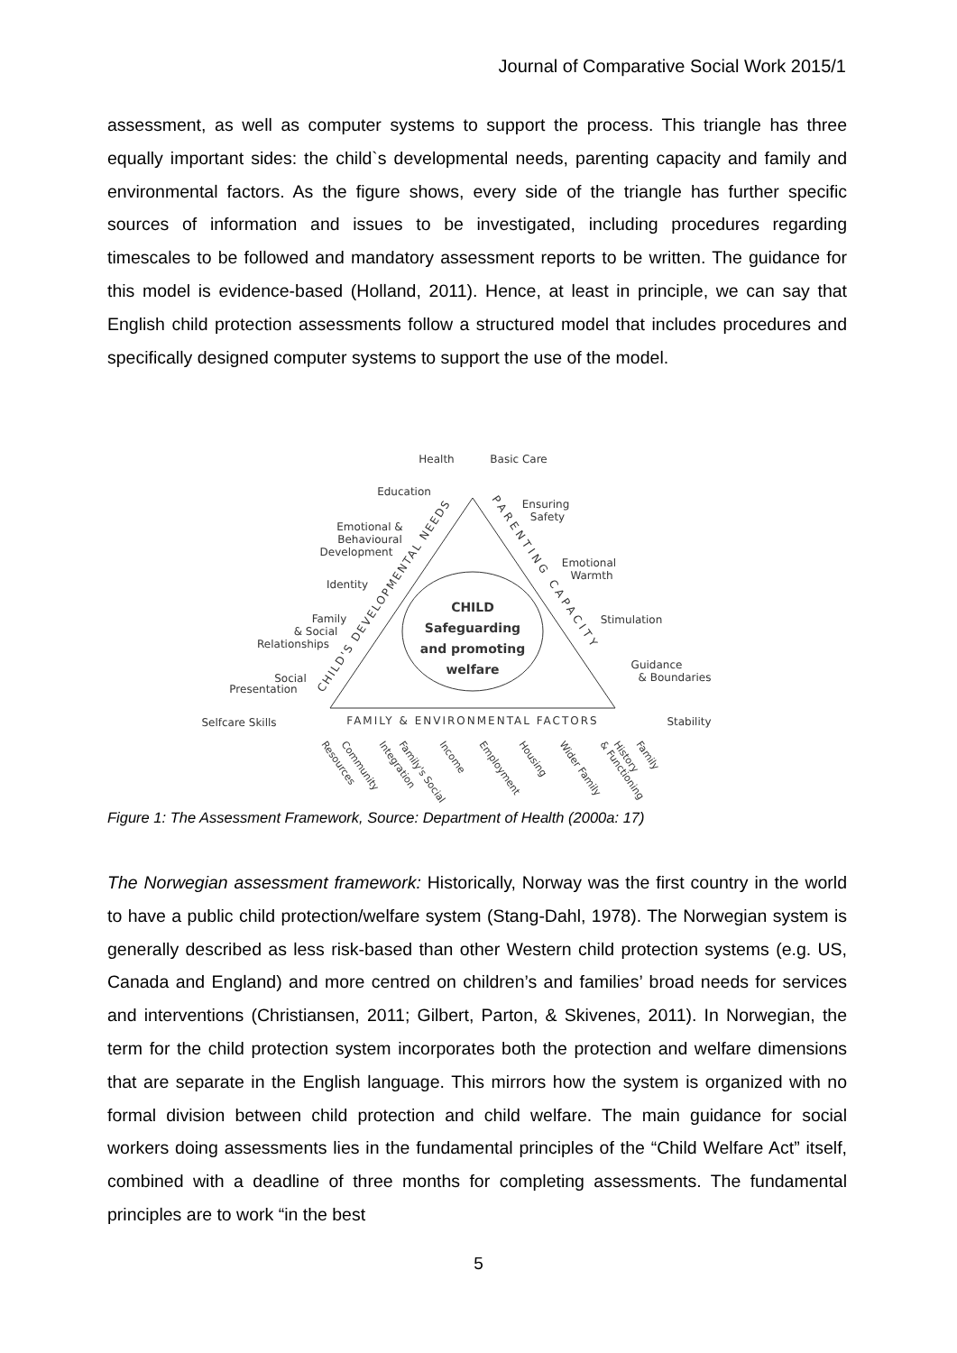Journal of Comparative Social Work 2015/1
assessment, as well as computer systems to support the process. This triangle has three equally important sides: the child`s developmental needs, parenting capacity and family and environmental factors. As the figure shows, every side of the triangle has further specific sources of information and issues to be investigated, including procedures regarding timescales to be followed and mandatory assessment reports to be written. The guidance for this model is evidence-based (Holland, 2011). Hence, at least in principle, we can say that English child protection assessments follow a structured model that includes procedures and specifically designed computer systems to support the use of the model.
CHILD
Safeguarding
and promoting
welfare
Health
Basic Care
Education
Emotional &
Behavioural
Development
Identity
Family
& Social
Relationships
Social
Presentation
Selfcare Skills
Ensuring
Safety
Emotional
Warmth
Stimulation
Guidance
& Boundaries
Stability
FAMILY & ENVIRONMENTAL FACTORS
CHILD'S DEVELOPMENTAL NEEDS
PARENTING CAPACITY
Resources
Community
Integration
Family's Social
Income
Employment
Housing
Wider Family
& Functioning
History
Family
Figure 1: The Assessment Framework, Source: Department of Health (2000a: 17)
The Norwegian assessment framework: Historically, Norway was the first country in the world to have a public child protection/welfare system (Stang-Dahl, 1978). The Norwegian system is generally described as less risk-based than other Western child protection systems (e.g. US, Canada and England) and more centred on children’s and families’ broad needs for services and interventions (Christiansen, 2011; Gilbert, Parton, & Skivenes, 2011). In Norwegian, the term for the child protection system incorporates both the protection and welfare dimensions that are separate in the English language. This mirrors how the system is organized with no formal division between child protection and child welfare. The main guidance for social workers doing assessments lies in the fundamental principles of the “Child Welfare Act” itself, combined with a deadline of three months for completing assessments. The fundamental principles are to work “in the best
5